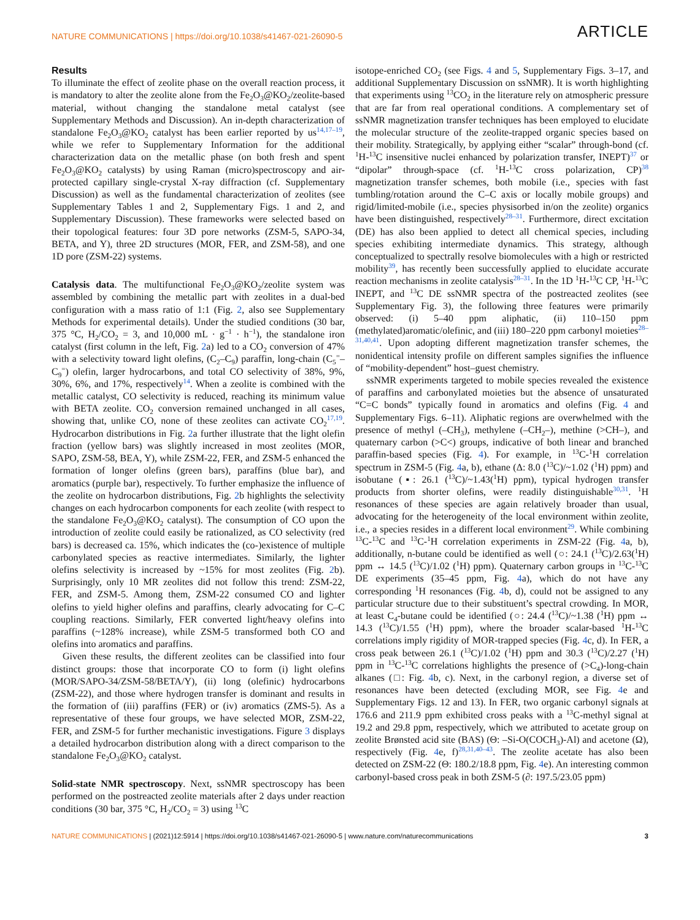NATURE COMMUNICATIONS | https://doi.org/10.1038/s41467-021-26090-5 ARTICLE
Results
To illuminate the effect of zeolite phase on the overall reaction process, it is mandatory to alter the zeolite alone from the Fe<sub>2</sub>O<sub>3</sub>@KO<sub>2</sub>/zeolite-based material, without changing the standalone metal catalyst (see Supplementary Methods and Discussion). An in-depth characterization of standalone Fe<sub>2</sub>O<sub>3</sub>@KO<sub>2</sub> catalyst has been earlier reported by us<sup>14,17–19</sup>, while we refer to Supplementary Information for the additional characterization data on the metallic phase (on both fresh and spent Fe<sub>2</sub>O<sub>3</sub>@KO<sub>2</sub> catalysts) by using Raman (micro)spectroscopy and air-protected capillary single-crystal X-ray diffraction (cf. Supplementary Discussion) as well as the fundamental characterization of zeolites (see Supplementary Tables 1 and 2, Supplementary Figs. 1 and 2, and Supplementary Discussion). These frameworks were selected based on their topological features: four 3D pore networks (ZSM-5, SAPO-34, BETA, and Y), three 2D structures (MOR, FER, and ZSM-58), and one 1D pore (ZSM-22) systems.
Catalysis data. The multifunctional Fe<sub>2</sub>O<sub>3</sub>@KO<sub>2</sub>/zeolite system was assembled by combining the metallic part with zeolites in a dual-bed configuration with a mass ratio of 1:1 (Fig. 2, also see Supplementary Methods for experimental details). Under the studied conditions (30 bar, 375 °C, H<sub>2</sub>/CO<sub>2</sub> = 3, and 10,000 mL · g<sup>−1</sup> · h<sup>−1</sup>), the standalone iron catalyst (first column in the left, Fig. 2a) led to a CO<sub>2</sub> conversion of 47% with a selectivity toward light olefins, (C<sub>2</sub>–C<sub>9</sub>) paraffin, long-chain (C<sub>5</sub><sup>=</sup>–C<sub>9</sub><sup>=</sup>) olefin, larger hydrocarbons, and total CO selectivity of 38%, 9%, 30%, 6%, and 17%, respectively<sup>14</sup>. When a zeolite is combined with the metallic catalyst, CO selectivity is reduced, reaching its minimum value with BETA zeolite. CO<sub>2</sub> conversion remained unchanged in all cases, showing that, unlike CO, none of these zeolites can activate CO<sub>2</sub><sup>17,19</sup>. Hydrocarbon distributions in Fig. 2a further illustrate that the light olefin fraction (yellow bars) was slightly increased in most zeolites (MOR, SAPO, ZSM-58, BEA, Y), while ZSM-22, FER, and ZSM-5 enhanced the formation of longer olefins (green bars), paraffins (blue bar), and aromatics (purple bar), respectively. To further emphasize the influence of the zeolite on hydrocarbon distributions, Fig. 2b highlights the selectivity changes on each hydrocarbon components for each zeolite (with respect to the standalone Fe<sub>2</sub>O<sub>3</sub>@KO<sub>2</sub> catalyst). The consumption of CO upon the introduction of zeolite could easily be rationalized, as CO selectivity (red bars) is decreased ca. 15%, which indicates the (co-)existence of multiple carbonylated species as reactive intermediates. Similarly, the lighter olefins selectivity is increased by ~15% for most zeolites (Fig. 2b). Surprisingly, only 10 MR zeolites did not follow this trend: ZSM-22, FER, and ZSM-5. Among them, ZSM-22 consumed CO and lighter olefins to yield higher olefins and paraffins, clearly advocating for C–C coupling reactions. Similarly, FER converted light/heavy olefins into paraffins (~128% increase), while ZSM-5 transformed both CO and olefins into aromatics and paraffins.
Given these results, the different zeolites can be classified into four distinct groups: those that incorporate CO to form (i) light olefins (MOR/SAPO-34/ZSM-58/BETA/Y), (ii) long (olefinic) hydrocarbons (ZSM-22), and those where hydrogen transfer is dominant and results in the formation of (iii) paraffins (FER) or (iv) aromatics (ZMS-5). As a representative of these four groups, we have selected MOR, ZSM-22, FER, and ZSM-5 for further mechanistic investigations. Figure 3 displays a detailed hydrocarbon distribution along with a direct comparison to the standalone Fe<sub>2</sub>O<sub>3</sub>@KO<sub>2</sub> catalyst.
Solid-state NMR spectroscopy. Next, ssNMR spectroscopy has been performed on the postreacted zeolite materials after 2 days under reaction conditions (30 bar, 375 °C, H<sub>2</sub>/CO<sub>2</sub> = 3) using <sup>13</sup>C
isotope-enriched CO<sub>2</sub> (see Figs. 4 and 5, Supplementary Figs. 3–17, and additional Supplementary Discussion on ssNMR). It is worth highlighting that experiments using <sup>13</sup>CO<sub>2</sub> in the literature rely on atmospheric pressure that are far from real operational conditions. A complementary set of ssNMR magnetization transfer techniques has been employed to elucidate the molecular structure of the zeolite-trapped organic species based on their mobility. Strategically, by applying either “scalar” through-bond (cf. <sup>1</sup>H-<sup>13</sup>C insensitive nuclei enhanced by polarization transfer, INEPT)<sup>37</sup> or “dipolar” through-space (cf. <sup>1</sup>H-<sup>13</sup>C cross polarization, CP)<sup>38</sup> magnetization transfer schemes, both mobile (i.e., species with fast tumbling/rotation around the C–C axis or locally mobile groups) and rigid/limited-mobile (i.e., species physisorbed in/on the zeolite) organics have been distinguished, respectively<sup>28–31</sup>. Furthermore, direct excitation (DE) has also been applied to detect all chemical species, including species exhibiting intermediate dynamics. This strategy, although conceptualized to spectrally resolve biomolecules with a high or restricted mobility<sup>39</sup>, has recently been successfully applied to elucidate accurate reaction mechanisms in zeolite catalysis<sup>28–31</sup>. In the 1D <sup>1</sup>H-<sup>13</sup>C CP, <sup>1</sup>H-<sup>13</sup>C INEPT, and <sup>13</sup>C DE ssNMR spectra of the postreacted zeolites (see Supplementary Fig. 3), the following three features were primarily observed: (i) 5–40 ppm aliphatic, (ii) 110–150 ppm (methylated)aromatic/olefinic, and (iii) 180–220 ppm carbonyl moieties<sup>28–31,40,41</sup>. Upon adopting different magnetization transfer schemes, the nonidentical intensity profile on different samples signifies the influence of “mobility-dependent” host–guest chemistry.
ssNMR experiments targeted to mobile species revealed the existence of paraffins and carbonylated moieties but the absence of unsaturated “C=C bonds” typically found in aromatics and olefins (Fig. 4 and Supplementary Figs. 6–11). Aliphatic regions are overwhelmed with the presence of methyl (–CH<sub>3</sub>), methylene (–CH<sub>2</sub>–), methine (>CH–), and quaternary carbon (>C<) groups, indicative of both linear and branched paraffin-based species (Fig. 4). For example, in <sup>13</sup>C-<sup>1</sup>H correlation spectrum in ZSM-5 (Fig. 4a, b), ethane (Δ: 8.0 (<sup>13</sup>C)/~1.02 (<sup>1</sup>H) ppm) and isobutane (▪: 26.1 (<sup>13</sup>C)/~1.43(<sup>1</sup>H) ppm), typical hydrogen transfer products from shorter olefins, were readily distinguishable<sup>30,31</sup>. <sup>1</sup>H resonances of these species are again relatively broader than usual, advocating for the heterogeneity of the local environment within zeolite, i.e., a species resides in a different local environment<sup>29</sup>. While combining <sup>13</sup>C-<sup>13</sup>C and <sup>13</sup>C-<sup>1</sup>H correlation experiments in ZSM-22 (Fig. 4a, b), additionally, n-butane could be identified as well (○: 24.1 (<sup>13</sup>C)/2.63(<sup>1</sup>H) ppm ↔ 14.5 (<sup>13</sup>C)/1.02 (<sup>1</sup>H) ppm). Quaternary carbon groups in <sup>13</sup>C-<sup>13</sup>C DE experiments (35–45 ppm, Fig. 4a), which do not have any corresponding <sup>1</sup>H resonances (Fig. 4b, d), could not be assigned to any particular structure due to their substituent’s spectral crowding. In MOR, at least C<sub>4</sub>-butane could be identified (○: 24.4 (<sup>13</sup>C)/~1.38 (<sup>1</sup>H) ppm ↔ 14.3 (<sup>13</sup>C)/1.55 (<sup>1</sup>H) ppm), where the broader scalar-based <sup>1</sup>H-<sup>13</sup>C correlations imply rigidity of MOR-trapped species (Fig. 4c, d). In FER, a cross peak between 26.1 (<sup>13</sup>C)/1.02 (<sup>1</sup>H) ppm and 30.3 (<sup>13</sup>C)/2.27 (<sup>1</sup>H) ppm in <sup>13</sup>C-<sup>13</sup>C correlations highlights the presence of (>C<sub>4</sub>)-long-chain alkanes (□: Fig. 4b, c). Next, in the carbonyl region, a diverse set of resonances have been detected (excluding MOR, see Fig. 4e and Supplementary Figs. 12 and 13). In FER, two organic carbonyl signals at 176.6 and 211.9 ppm exhibited cross peaks with a <sup>13</sup>C-methyl signal at 19.2 and 29.8 ppm, respectively, which we attributed to acetate group on zeolite Brønsted acid site (BAS) (Θ: –Si-O(COCH<sub>3</sub>)-Al) and acetone (Ω), respectively (Fig. 4e, f)<sup>28,31,40–43</sup>. The zeolite acetate has also been detected on ZSM-22 (Θ: 180.2/18.8 ppm, Fig. 4e). An interesting common carbonyl-based cross peak in both ZSM-5 (∂: 197.5/23.05 ppm)
NATURE COMMUNICATIONS | (2021)12:5914 | https://doi.org/10.1038/s41467-021-26090-5 | www.nature.com/naturecommunications 3